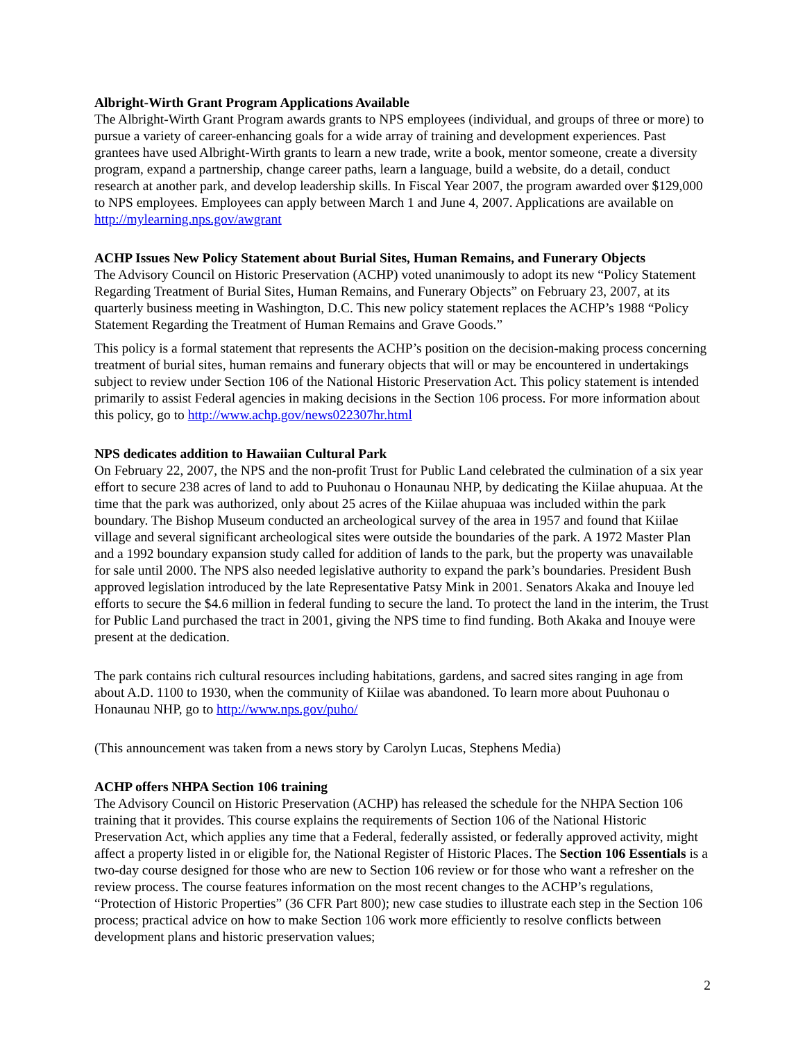Albright-Wirth Grant Program Applications Available
The Albright-Wirth Grant Program awards grants to NPS employees (individual, and groups of three or more) to pursue a variety of career-enhancing goals for a wide array of training and development experiences. Past grantees have used Albright-Wirth grants to learn a new trade, write a book, mentor someone, create a diversity program, expand a partnership, change career paths, learn a language, build a website, do a detail, conduct research at another park, and develop leadership skills. In Fiscal Year 2007, the program awarded over $129,000 to NPS employees. Employees can apply between March 1 and June 4, 2007. Applications are available on http://mylearning.nps.gov/awgrant
ACHP Issues New Policy Statement about Burial Sites, Human Remains, and Funerary Objects
The Advisory Council on Historic Preservation (ACHP) voted unanimously to adopt its new “Policy Statement Regarding Treatment of Burial Sites, Human Remains, and Funerary Objects” on February 23, 2007, at its quarterly business meeting in Washington, D.C. This new policy statement replaces the ACHP’s 1988 “Policy Statement Regarding the Treatment of Human Remains and Grave Goods.”
This policy is a formal statement that represents the ACHP’s position on the decision-making process concerning treatment of burial sites, human remains and funerary objects that will or may be encountered in undertakings subject to review under Section 106 of the National Historic Preservation Act. This policy statement is intended primarily to assist Federal agencies in making decisions in the Section 106 process. For more information about this policy, go to http://www.achp.gov/news022307hr.html
NPS dedicates addition to Hawaiian Cultural Park
On February 22, 2007, the NPS and the non-profit Trust for Public Land celebrated the culmination of a six year effort to secure 238 acres of land to add to Puuhonau o Honaunau NHP, by dedicating the Kiilae ahupuaa. At the time that the park was authorized, only about 25 acres of the Kiilae ahupuaa was included within the park boundary. The Bishop Museum conducted an archeological survey of the area in 1957 and found that Kiilae village and several significant archeological sites were outside the boundaries of the park. A 1972 Master Plan and a 1992 boundary expansion study called for addition of lands to the park, but the property was unavailable for sale until 2000. The NPS also needed legislative authority to expand the park’s boundaries. President Bush approved legislation introduced by the late Representative Patsy Mink in 2001. Senators Akaka and Inouye led efforts to secure the $4.6 million in federal funding to secure the land. To protect the land in the interim, the Trust for Public Land purchased the tract in 2001, giving the NPS time to find funding. Both Akaka and Inouye were present at the dedication.
The park contains rich cultural resources including habitations, gardens, and sacred sites ranging in age from about A.D. 1100 to 1930, when the community of Kiilae was abandoned. To learn more about Puuhonau o Honaunau NHP, go to http://www.nps.gov/puho/
(This announcement was taken from a news story by Carolyn Lucas, Stephens Media)
ACHP offers NHPA Section 106 training
The Advisory Council on Historic Preservation (ACHP) has released the schedule for the NHPA Section 106 training that it provides. This course explains the requirements of Section 106 of the National Historic Preservation Act, which applies any time that a Federal, federally assisted, or federally approved activity, might affect a property listed in or eligible for, the National Register of Historic Places. The Section 106 Essentials is a two-day course designed for those who are new to Section 106 review or for those who want a refresher on the review process. The course features information on the most recent changes to the ACHP’s regulations, “Protection of Historic Properties” (36 CFR Part 800); new case studies to illustrate each step in the Section 106 process; practical advice on how to make Section 106 work more efficiently to resolve conflicts between development plans and historic preservation values;
2